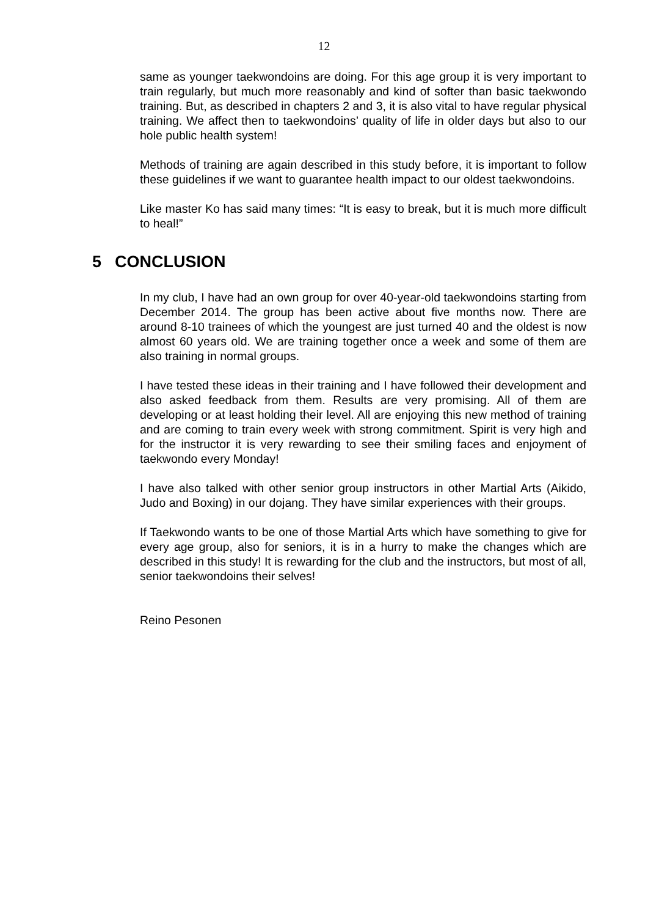12
same as younger taekwondoins are doing. For this age group it is very important to train regularly, but much more reasonably and kind of softer than basic taekwondo training. But, as described in chapters 2 and 3, it is also vital to have regular physical training. We affect then to taekwondoins’ quality of life in older days but also to our hole public health system!
Methods of training are again described in this study before, it is important to follow these guidelines if we want to guarantee health impact to our oldest taekwondoins.
Like master Ko has said many times: “It is easy to break, but it is much more difficult to heal!”
5 CONCLUSION
In my club, I have had an own group for over 40-year-old taekwondoins starting from December 2014. The group has been active about five months now. There are around 8-10 trainees of which the youngest are just turned 40 and the oldest is now almost 60 years old. We are training together once a week and some of them are also training in normal groups.
I have tested these ideas in their training and I have followed their development and also asked feedback from them. Results are very promising. All of them are developing or at least holding their level. All are enjoying this new method of training and are coming to train every week with strong commitment. Spirit is very high and for the instructor it is very rewarding to see their smiling faces and enjoyment of taekwondo every Monday!
I have also talked with other senior group instructors in other Martial Arts (Aikido, Judo and Boxing) in our dojang. They have similar experiences with their groups.
If Taekwondo wants to be one of those Martial Arts which have something to give for every age group, also for seniors, it is in a hurry to make the changes which are described in this study! It is rewarding for the club and the instructors, but most of all, senior taekwondoins their selves!
Reino Pesonen